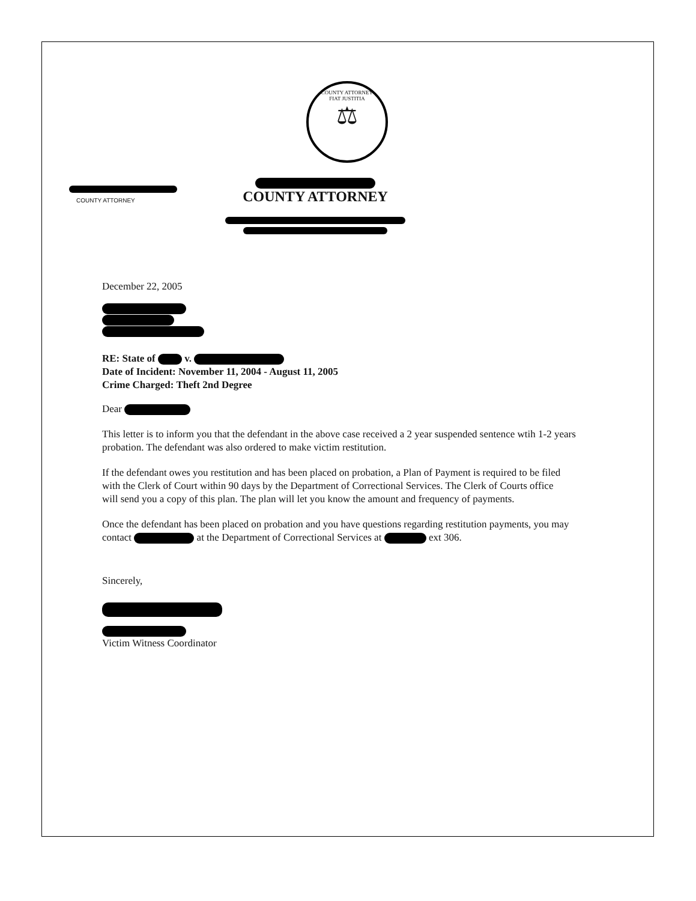COUNTY ATTORNEY
FIAT JUSTITIA
⚖
COUNTY ATTORNEY
COUNTY ATTORNEY
December 22, 2005
RE: State of v.
Date of Incident: November 11, 2004 - August 11, 2005
Crime Charged: Theft 2nd Degree
Dear
This letter is to inform you that the defendant in the above case received a 2 year suspended sentence wtih 1-2 years probation. The defendant was also ordered to make victim restitution.
If the defendant owes you restitution and has been placed on probation, a Plan of Payment is required to be filed with the Clerk of Court within 90 days by the Department of Correctional Services. The Clerk of Courts office will send you a copy of this plan. The plan will let you know the amount and frequency of payments.
Once the defendant has been placed on probation and you have questions regarding restitution payments, you may contact at the Department of Correctional Services at ext 306.
Sincerely,
Victim Witness Coordinator